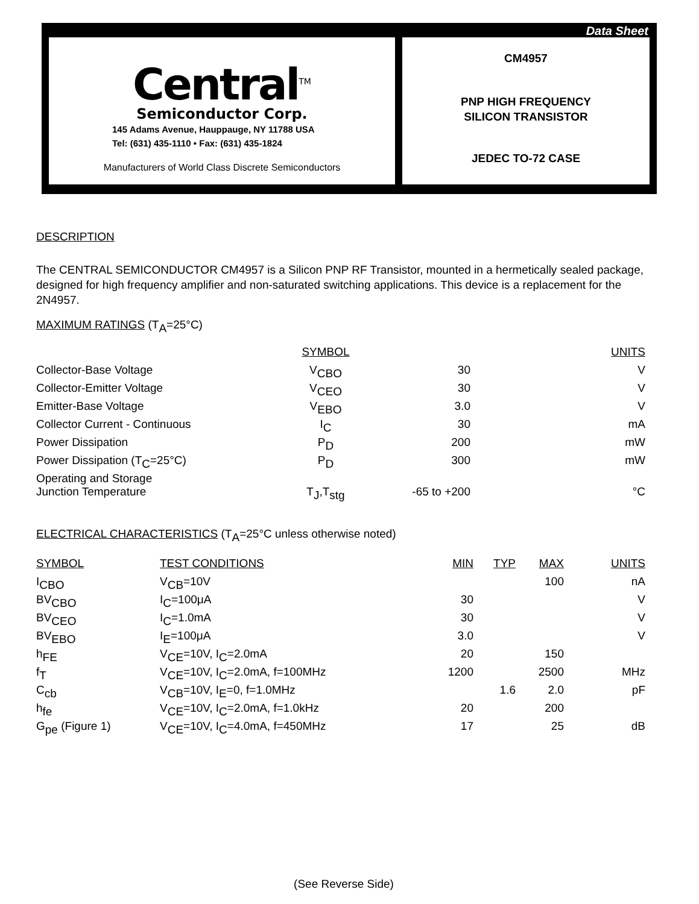Data Sheet
Central<sup>TM</sup>
Semiconductor Corp.
145 Adams Avenue, Hauppauge, NY 11788 USA
Tel: (631) 435-1110 • Fax: (631) 435-1824
Manufacturers of World Class Discrete Semiconductors
CM4957
PNP HIGH FREQUENCY
SILICON TRANSISTOR
JEDEC TO-72 CASE
DESCRIPTION
The CENTRAL SEMICONDUCTOR CM4957 is a Silicon PNP RF Transistor, mounted in a hermetically sealed package, designed for high frequency amplifier and non-saturated switching applications. This device is a replacement for the 2N4957.
MAXIMUM RATINGS (T<sub>A</sub>=25°C)
| | SYMBOL | | | UNITS |
| Collector-Base Voltage | V<sub>CBO</sub> | 30 | | V |
| Collector-Emitter Voltage | V<sub>CEO</sub> | 30 | | V |
| Emitter-Base Voltage | V<sub>EBO</sub> | 3.0 | | V |
| Collector Current - Continuous | I<sub>C</sub> | 30 | | mA |
| Power Dissipation | P<sub>D</sub> | 200 | | mW |
| Power Dissipation (T<sub>C</sub>=25°C) | P<sub>D</sub> | 300 | | mW |
| Operating and Storage Junction Temperature | T<sub>J</sub>,T<sub>stg</sub> | -65 to +200 | | °C |
ELECTRICAL CHARACTERISTICS (T<sub>A</sub>=25°C unless otherwise noted)
| SYMBOL | TEST CONDITIONS | MIN | TYP | MAX | UNITS |
| I<sub>CBO</sub> | V<sub>CB</sub>=10V | | | 100 | nA |
| BV<sub>CBO</sub> | I<sub>C</sub>=100μA | 30 | | | V |
| BV<sub>CEO</sub> | I<sub>C</sub>=1.0mA | 30 | | | V |
| BV<sub>EBO</sub> | I<sub>E</sub>=100μA | 3.0 | | | V |
| h<sub>FE</sub> | V<sub>CE</sub>=10V, I<sub>C</sub>=2.0mA | 20 | | 150 | |
| f<sub>T</sub> | V<sub>CE</sub>=10V, I<sub>C</sub>=2.0mA, f=100MHz | 1200 | | 2500 | MHz |
| C<sub>cb</sub> | V<sub>CB</sub>=10V, I<sub>E</sub>=0, f=1.0MHz | | 1.6 | 2.0 | pF |
| h<sub>fe</sub> | V<sub>CE</sub>=10V, I<sub>C</sub>=2.0mA, f=1.0kHz | 20 | | 200 | |
| G<sub>pe</sub> (Figure 1) | V<sub>CE</sub>=10V, I<sub>C</sub>=4.0mA, f=450MHz | 17 | | 25 | dB |
(See Reverse Side)